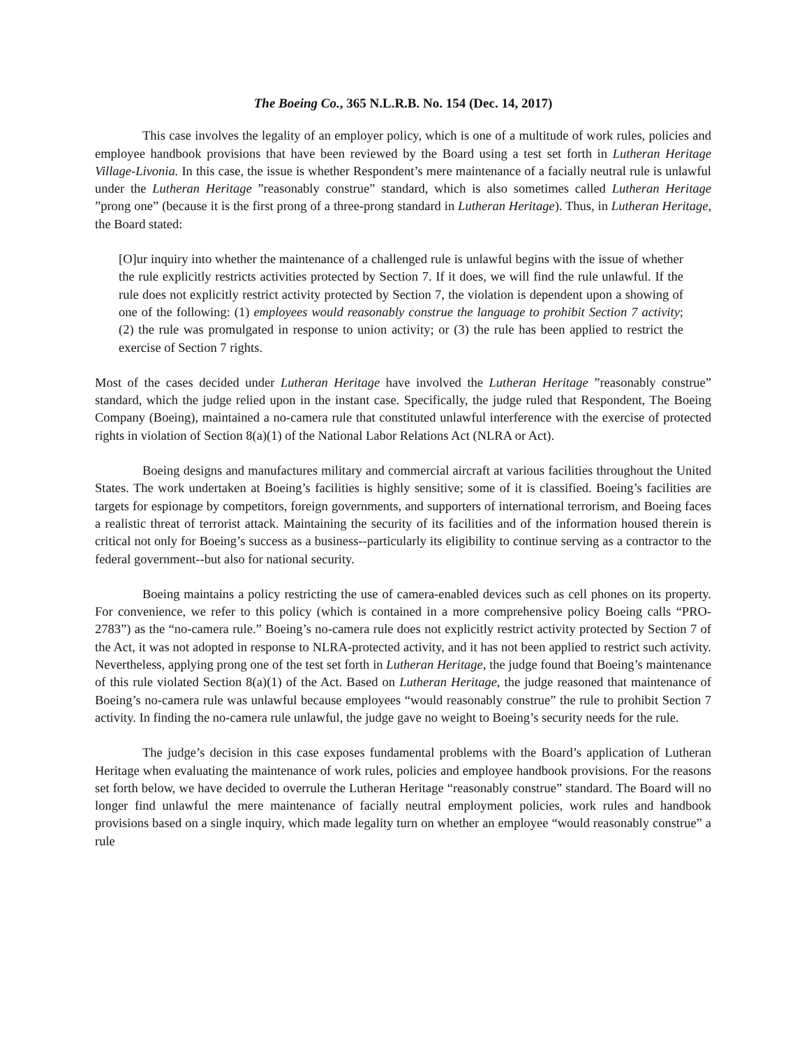The Boeing Co., 365 N.L.R.B. No. 154 (Dec. 14, 2017)
This case involves the legality of an employer policy, which is one of a multitude of work rules, policies and employee handbook provisions that have been reviewed by the Board using a test set forth in Lutheran Heritage Village-Livonia. In this case, the issue is whether Respondent’s mere maintenance of a facially neutral rule is unlawful under the Lutheran Heritage ”reasonably construe” standard, which is also sometimes called Lutheran Heritage ”prong one” (because it is the first prong of a three-prong standard in Lutheran Heritage). Thus, in Lutheran Heritage, the Board stated:
[O]ur inquiry into whether the maintenance of a challenged rule is unlawful begins with the issue of whether the rule explicitly restricts activities protected by Section 7. If it does, we will find the rule unlawful. If the rule does not explicitly restrict activity protected by Section 7, the violation is dependent upon a showing of one of the following: (1) employees would reasonably construe the language to prohibit Section 7 activity; (2) the rule was promulgated in response to union activity; or (3) the rule has been applied to restrict the exercise of Section 7 rights.
Most of the cases decided under Lutheran Heritage have involved the Lutheran Heritage ”reasonably construe” standard, which the judge relied upon in the instant case. Specifically, the judge ruled that Respondent, The Boeing Company (Boeing), maintained a no-camera rule that constituted unlawful interference with the exercise of protected rights in violation of Section 8(a)(1) of the National Labor Relations Act (NLRA or Act).
Boeing designs and manufactures military and commercial aircraft at various facilities throughout the United States. The work undertaken at Boeing’s facilities is highly sensitive; some of it is classified. Boeing’s facilities are targets for espionage by competitors, foreign governments, and supporters of international terrorism, and Boeing faces a realistic threat of terrorist attack. Maintaining the security of its facilities and of the information housed therein is critical not only for Boeing’s success as a business--particularly its eligibility to continue serving as a contractor to the federal government--but also for national security.
Boeing maintains a policy restricting the use of camera-enabled devices such as cell phones on its property. For convenience, we refer to this policy (which is contained in a more comprehensive policy Boeing calls “PRO-2783”) as the “no-camera rule.” Boeing’s no-camera rule does not explicitly restrict activity protected by Section 7 of the Act, it was not adopted in response to NLRA-protected activity, and it has not been applied to restrict such activity. Nevertheless, applying prong one of the test set forth in Lutheran Heritage, the judge found that Boeing’s maintenance of this rule violated Section 8(a)(1) of the Act. Based on Lutheran Heritage, the judge reasoned that maintenance of Boeing’s no-camera rule was unlawful because employees “would reasonably construe” the rule to prohibit Section 7 activity. In finding the no-camera rule unlawful, the judge gave no weight to Boeing’s security needs for the rule.
The judge’s decision in this case exposes fundamental problems with the Board’s application of Lutheran Heritage when evaluating the maintenance of work rules, policies and employee handbook provisions. For the reasons set forth below, we have decided to overrule the Lutheran Heritage “reasonably construe” standard. The Board will no longer find unlawful the mere maintenance of facially neutral employment policies, work rules and handbook provisions based on a single inquiry, which made legality turn on whether an employee “would reasonably construe” a rule